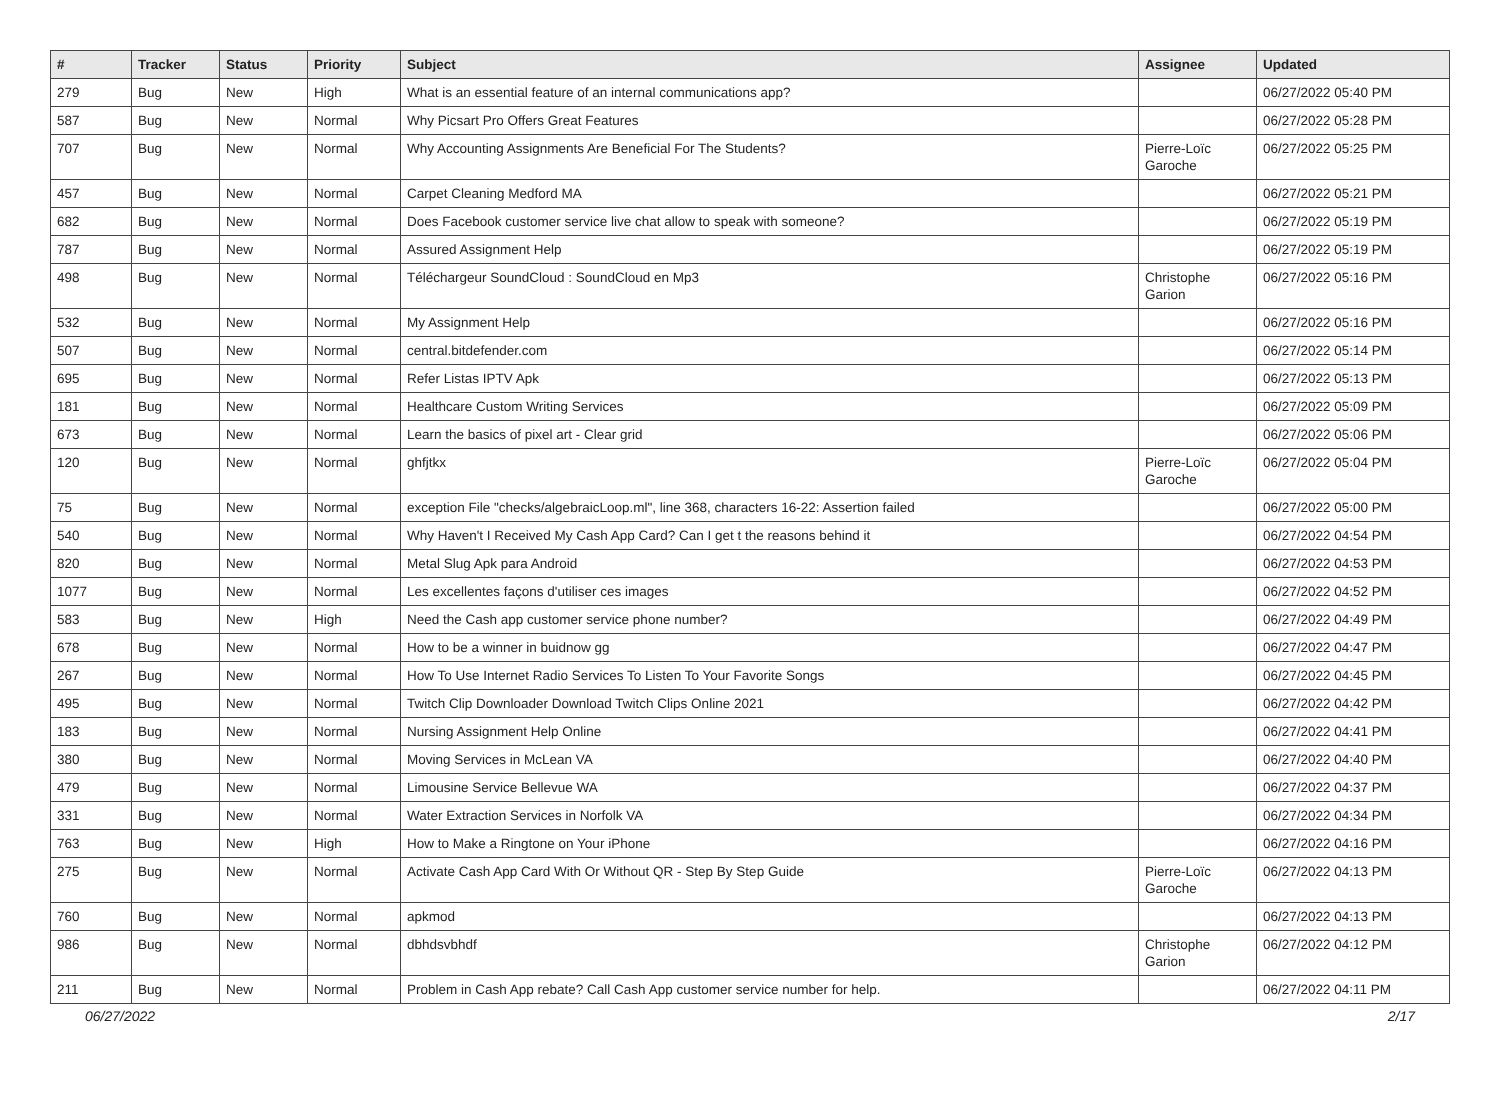| # | Tracker | Status | Priority | Subject | Assignee | Updated |
| --- | --- | --- | --- | --- | --- | --- |
| 279 | Bug | New | High | What is an essential feature of an internal communications app? | | 06/27/2022 05:40 PM |
| 587 | Bug | New | Normal | Why Picsart Pro Offers Great Features | | 06/27/2022 05:28 PM |
| 707 | Bug | New | Normal | Why Accounting Assignments Are Beneficial For The Students? | Pierre-Loïc Garoche | 06/27/2022 05:25 PM |
| 457 | Bug | New | Normal | Carpet Cleaning Medford MA | | 06/27/2022 05:21 PM |
| 682 | Bug | New | Normal | Does Facebook customer service live chat allow to speak with someone? | | 06/27/2022 05:19 PM |
| 787 | Bug | New | Normal | Assured Assignment Help | | 06/27/2022 05:19 PM |
| 498 | Bug | New | Normal | Téléchargeur SoundCloud : SoundCloud en Mp3 | Christophe Garion | 06/27/2022 05:16 PM |
| 532 | Bug | New | Normal | My Assignment Help | | 06/27/2022 05:16 PM |
| 507 | Bug | New | Normal | central.bitdefender.com | | 06/27/2022 05:14 PM |
| 695 | Bug | New | Normal | Refer Listas IPTV Apk | | 06/27/2022 05:13 PM |
| 181 | Bug | New | Normal | Healthcare Custom Writing Services | | 06/27/2022 05:09 PM |
| 673 | Bug | New | Normal | Learn the basics of pixel art - Clear grid | | 06/27/2022 05:06 PM |
| 120 | Bug | New | Normal | ghfjtkx | Pierre-Loïc Garoche | 06/27/2022 05:04 PM |
| 75 | Bug | New | Normal | exception File "checks/algebraicLoop.ml", line 368, characters 16-22: Assertion failed | | 06/27/2022 05:00 PM |
| 540 | Bug | New | Normal | Why Haven't I Received My Cash App Card? Can I get t the reasons behind it | | 06/27/2022 04:54 PM |
| 820 | Bug | New | Normal | Metal Slug Apk para Android | | 06/27/2022 04:53 PM |
| 1077 | Bug | New | Normal | Les excellentes façons d'utiliser ces images | | 06/27/2022 04:52 PM |
| 583 | Bug | New | High | Need the Cash app customer service phone number? | | 06/27/2022 04:49 PM |
| 678 | Bug | New | Normal | How to be a winner in buidnow gg | | 06/27/2022 04:47 PM |
| 267 | Bug | New | Normal | How To Use Internet Radio Services To Listen To Your Favorite Songs | | 06/27/2022 04:45 PM |
| 495 | Bug | New | Normal | Twitch Clip Downloader Download Twitch Clips Online 2021 | | 06/27/2022 04:42 PM |
| 183 | Bug | New | Normal | Nursing Assignment Help Online | | 06/27/2022 04:41 PM |
| 380 | Bug | New | Normal | Moving Services in McLean VA | | 06/27/2022 04:40 PM |
| 479 | Bug | New | Normal | Limousine Service Bellevue WA | | 06/27/2022 04:37 PM |
| 331 | Bug | New | Normal | Water Extraction Services in Norfolk VA | | 06/27/2022 04:34 PM |
| 763 | Bug | New | High | How to Make a Ringtone on Your iPhone | | 06/27/2022 04:16 PM |
| 275 | Bug | New | Normal | Activate Cash App Card With Or Without QR - Step By Step Guide | Pierre-Loïc Garoche | 06/27/2022 04:13 PM |
| 760 | Bug | New | Normal | apkmod | | 06/27/2022 04:13 PM |
| 986 | Bug | New | Normal | dbhdsvbhdf | Christophe Garion | 06/27/2022 04:12 PM |
| 211 | Bug | New | Normal | Problem in Cash App rebate? Call Cash App customer service number for help. | | 06/27/2022 04:11 PM |
06/27/2022 2/17